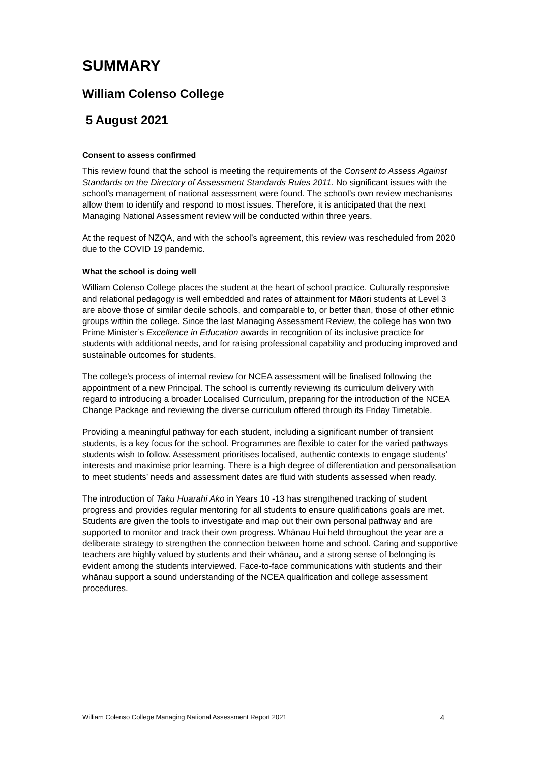SUMMARY
William Colenso College
5 August 2021
Consent to assess confirmed
This review found that the school is meeting the requirements of the Consent to Assess Against Standards on the Directory of Assessment Standards Rules 2011. No significant issues with the school’s management of national assessment were found. The school’s own review mechanisms allow them to identify and respond to most issues. Therefore, it is anticipated that the next Managing National Assessment review will be conducted within three years.
At the request of NZQA, and with the school’s agreement, this review was rescheduled from 2020 due to the COVID 19 pandemic.
What the school is doing well
William Colenso College places the student at the heart of school practice. Culturally responsive and relational pedagogy is well embedded and rates of attainment for Māori students at Level 3 are above those of similar decile schools, and comparable to, or better than, those of other ethnic groups within the college. Since the last Managing Assessment Review, the college has won two Prime Minister’s Excellence in Education awards in recognition of its inclusive practice for students with additional needs, and for raising professional capability and producing improved and sustainable outcomes for students.
The college’s process of internal review for NCEA assessment will be finalised following the appointment of a new Principal. The school is currently reviewing its curriculum delivery with regard to introducing a broader Localised Curriculum, preparing for the introduction of the NCEA Change Package and reviewing the diverse curriculum offered through its Friday Timetable.
Providing a meaningful pathway for each student, including a significant number of transient students, is a key focus for the school. Programmes are flexible to cater for the varied pathways students wish to follow. Assessment prioritises localised, authentic contexts to engage students’ interests and maximise prior learning. There is a high degree of differentiation and personalisation to meet students’ needs and assessment dates are fluid with students assessed when ready.
The introduction of Taku Huarahi Ako in Years 10 -13 has strengthened tracking of student progress and provides regular mentoring for all students to ensure qualifications goals are met. Students are given the tools to investigate and map out their own personal pathway and are supported to monitor and track their own progress. Whānau Hui held throughout the year are a deliberate strategy to strengthen the connection between home and school. Caring and supportive teachers are highly valued by students and their whānau, and a strong sense of belonging is evident among the students interviewed. Face-to-face communications with students and their whānau support a sound understanding of the NCEA qualification and college assessment procedures.
William Colenso College Managing National Assessment Report 2021 4